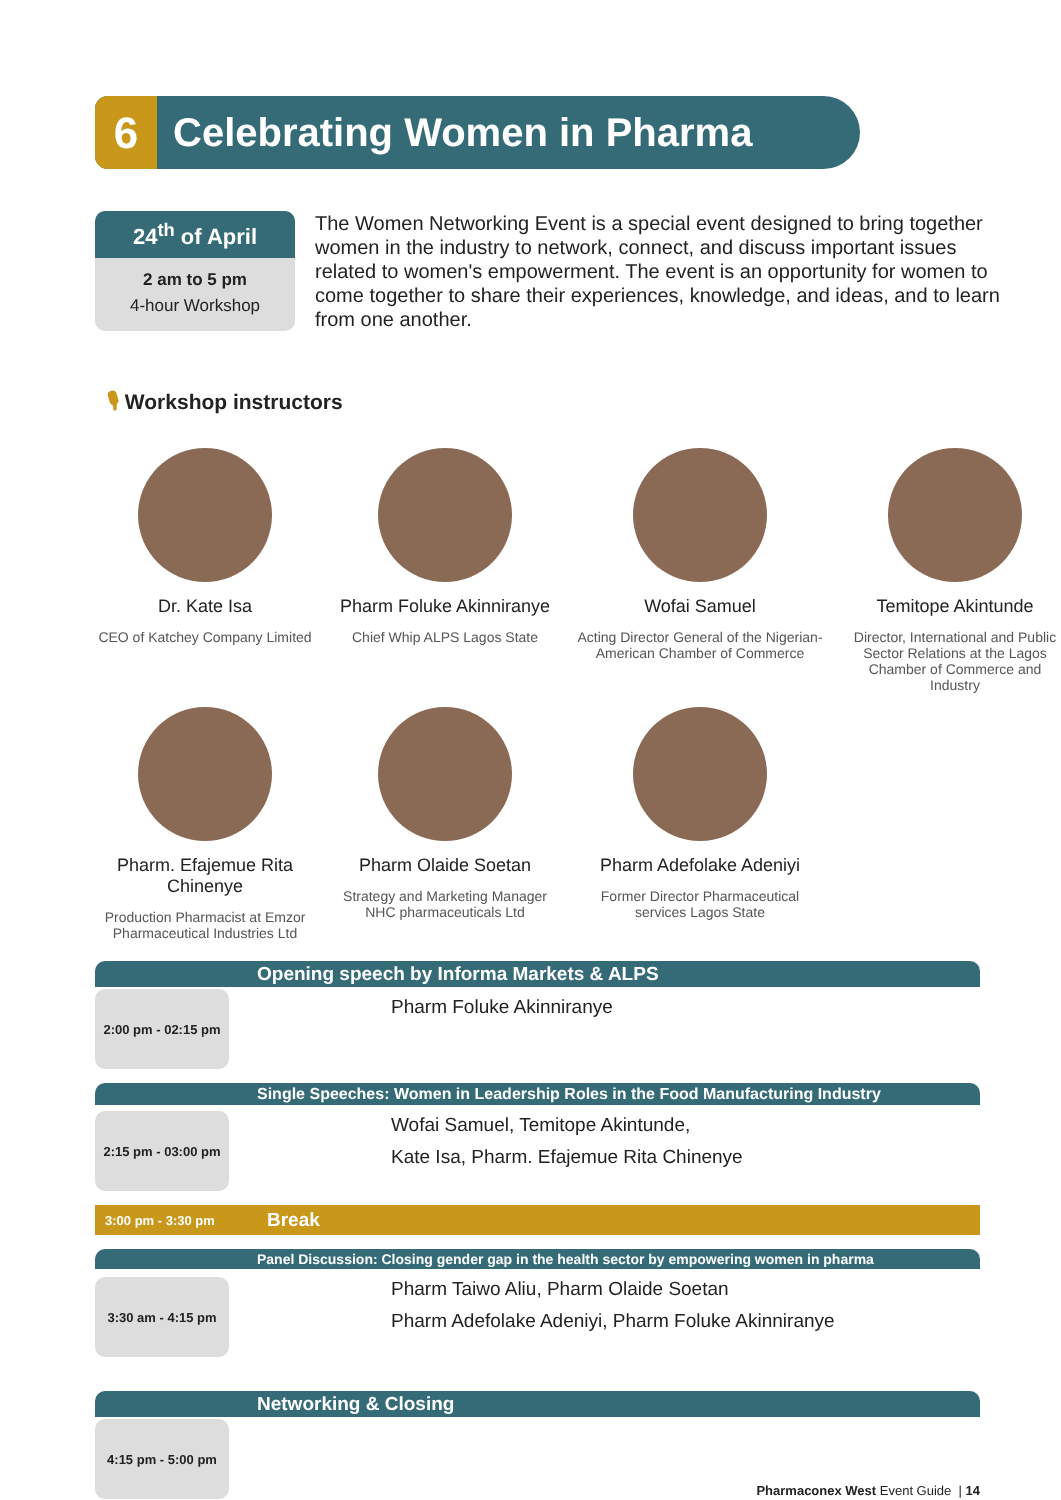6 Celebrating Women in Pharma
24<sup>th</sup> of April
2 am to 5 pm
4-hour Workshop
The Women Networking Event is a special event designed to bring together women in the industry to network, connect, and discuss important issues related to women's empowerment. The event is an opportunity for women to come together to share their experiences, knowledge, and ideas, and to learn from one another.
🎙 Workshop instructors
Dr. Kate Isa
CEO of Katchey Company Limited
Pharm Foluke Akinniranye
Chief Whip ALPS Lagos State
Wofai Samuel
Acting Director General of the Nigerian-American Chamber of Commerce
Temitope Akintunde
Director, International and Public Sector Relations at the Lagos Chamber of Commerce and Industry
Pharm. Efajemue Rita Chinenye
Production Pharmacist at Emzor Pharmaceutical Industries Ltd
Pharm Olaide Soetan
Strategy and Marketing Manager NHC pharmaceuticals Ltd
Pharm Adefolake Adeniyi
Former Director Pharmaceutical services Lagos State
2:00 pm - 02:15 pm
Opening speech by Informa Markets & ALPS
Pharm Foluke Akinniranye
2:15 pm - 03:00 pm
Single Speeches: Women in Leadership Roles in the Food Manufacturing Industry
Wofai Samuel, Temitope Akintunde,
Kate Isa, Pharm. Efajemue Rita Chinenye
3:00 pm - 3:30 pm Break
3:30 am - 4:15 pm
Panel Discussion: Closing gender gap in the health sector by empowering women in pharma
Pharm Taiwo Aliu, Pharm Olaide Soetan
Pharm Adefolake Adeniyi, Pharm Foluke Akinniranye
4:15 pm - 5:00 pm
Networking & Closing
Pharmaconex West Event Guide | 14